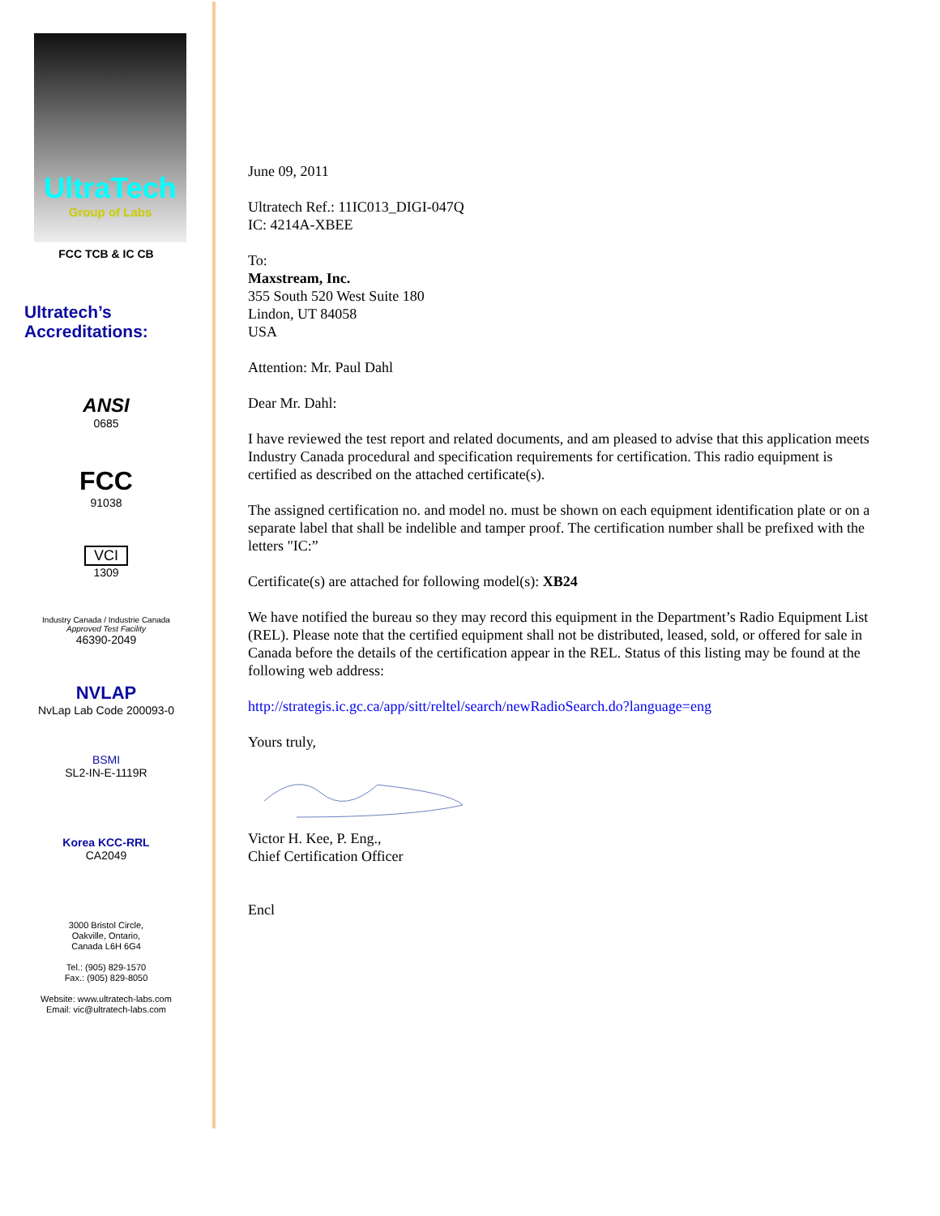UltraTech
Group of Labs
FCC TCB & IC CB
Ultratech’s
Accreditations:
ANSI
0685
FCC
91038
VCI
1309
Industry Canada / Industrie Canada
Approved Test Facility
46390-2049
NVLAP
NvLap Lab Code 200093-0
BSMI
SL2-IN-E-1119R
Korea KCC-RRL
CA2049
3000 Bristol Circle,
Oakville, Ontario,
Canada L6H 6G4
Tel.: (905) 829-1570
Fax.: (905) 829-8050
Website: www.ultratech-labs.com
Email: vic@ultratech-labs.com
June 09, 2011
Ultratech Ref.: 11IC013_DIGI-047Q
IC: 4214A-XBEE
To:
Maxstream, Inc.
355 South 520 West Suite 180
Lindon, UT 84058
USA
Attention: Mr. Paul Dahl
Dear Mr. Dahl:
I have reviewed the test report and related documents, and am pleased to advise that this application meets Industry Canada procedural and specification requirements for certification. This radio equipment is certified as described on the attached certificate(s).
The assigned certification no. and model no. must be shown on each equipment identification plate or on a separate label that shall be indelible and tamper proof. The certification number shall be prefixed with the letters "IC:”
Certificate(s) are attached for following model(s): XB24
We have notified the bureau so they may record this equipment in the Department’s Radio Equipment List (REL). Please note that the certified equipment shall not be distributed, leased, sold, or offered for sale in Canada before the details of the certification appear in the REL. Status of this listing may be found at the following web address:
http://strategis.ic.gc.ca/app/sitt/reltel/search/newRadioSearch.do?language=eng
Yours truly,
Victor H. Kee, P. Eng.,
Chief Certification Officer
Encl